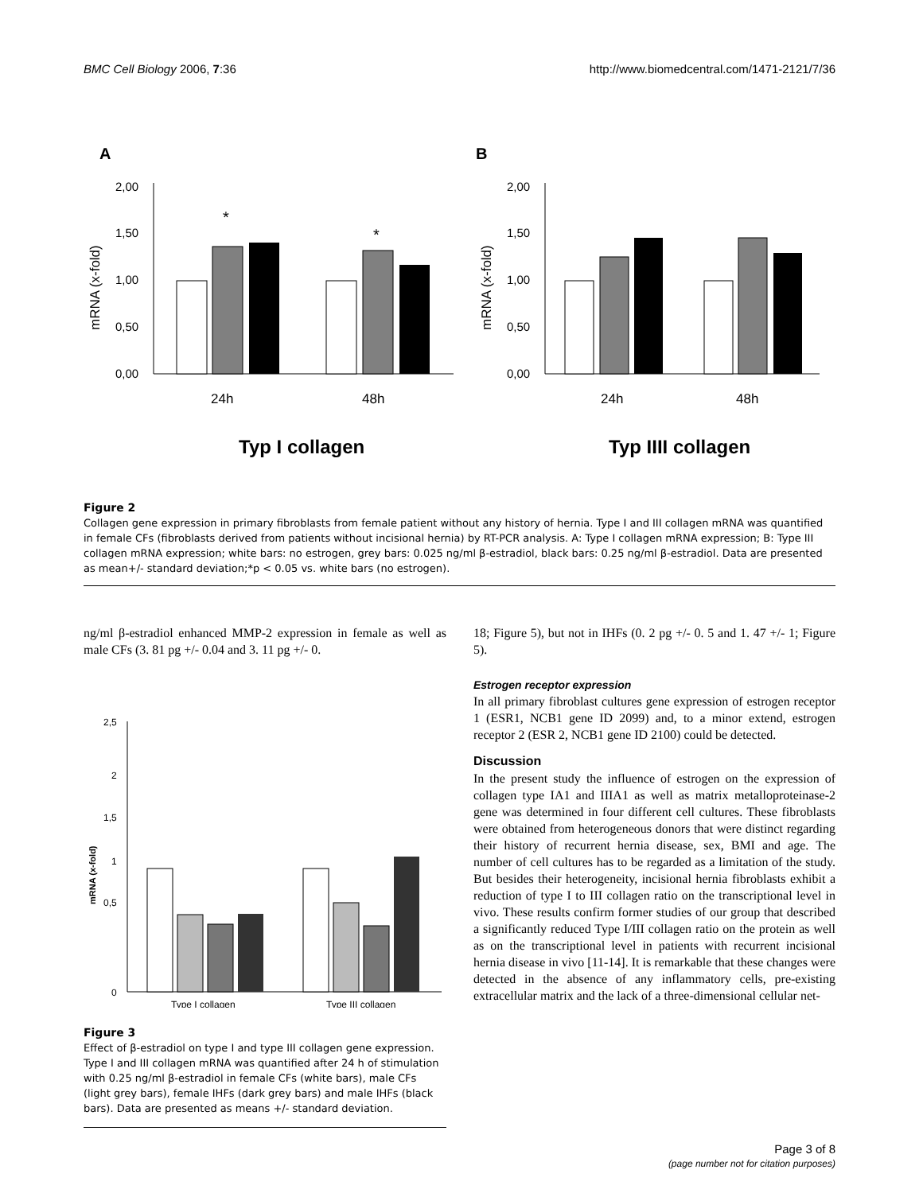BMC Cell Biology 2006, 7:36 http://www.biomedcentral.com/1471-2121/7/36
A
B
2,00
1,50
1,00
0,50
0,00
mRNA (x-fold)
*
*
24h
48h
Typ I collagen
2,00
1,50
1,00
0,50
0,00
mRNA (x-fold)
24h
48h
Typ IIII collagen
Figure 2
Collagen gene expression in primary fibroblasts from female patient without any history of hernia. Type I and III collagen mRNA was quantified in female CFs (fibroblasts derived from patients without incisional hernia) by RT-PCR analysis. A: Type I collagen mRNA expression; B: Type III collagen mRNA expression; white bars: no estrogen, grey bars: 0.025 ng/ml β-estradiol, black bars: 0.25 ng/ml β-estradiol. Data are presented as mean+/- standard deviation;*p < 0.05 vs. white bars (no estrogen).
ng/ml β-estradiol enhanced MMP-2 expression in female as well as male CFs (3. 81 pg +/- 0.04 and 3. 11 pg +/- 0.
2,5
2
1,5
1
0,5
0
mRNA (x-fold)
Type I collagen
Type III collagen
Figure 3
Effect of β-estradiol on type I and type III collagen gene expression. Type I and III collagen mRNA was quantified after 24 h of stimulation with 0.25 ng/ml β-estradiol in female CFs (white bars), male CFs (light grey bars), female IHFs (dark grey bars) and male IHFs (black bars). Data are presented as means +/- standard deviation.
18; Figure 5), but not in IHFs (0. 2 pg +/- 0. 5 and 1. 47 +/- 1; Figure 5).
Estrogen receptor expression
In all primary fibroblast cultures gene expression of estrogen receptor 1 (ESR1, NCB1 gene ID 2099) and, to a minor extend, estrogen receptor 2 (ESR 2, NCB1 gene ID 2100) could be detected.
Discussion
In the present study the influence of estrogen on the expression of collagen type IA1 and IIIA1 as well as matrix metalloproteinase-2 gene was determined in four different cell cultures. These fibroblasts were obtained from heterogeneous donors that were distinct regarding their history of recurrent hernia disease, sex, BMI and age. The number of cell cultures has to be regarded as a limitation of the study. But besides their heterogeneity, incisional hernia fibroblasts exhibit a reduction of type I to III collagen ratio on the transcriptional level in vivo. These results confirm former studies of our group that described a significantly reduced Type I/III collagen ratio on the protein as well as on the transcriptional level in patients with recurrent incisional hernia disease in vivo [11-14]. It is remarkable that these changes were detected in the absence of any inflammatory cells, pre-existing extracellular matrix and the lack of a three-dimensional cellular net-
Page 3 of 8
(page number not for citation purposes)